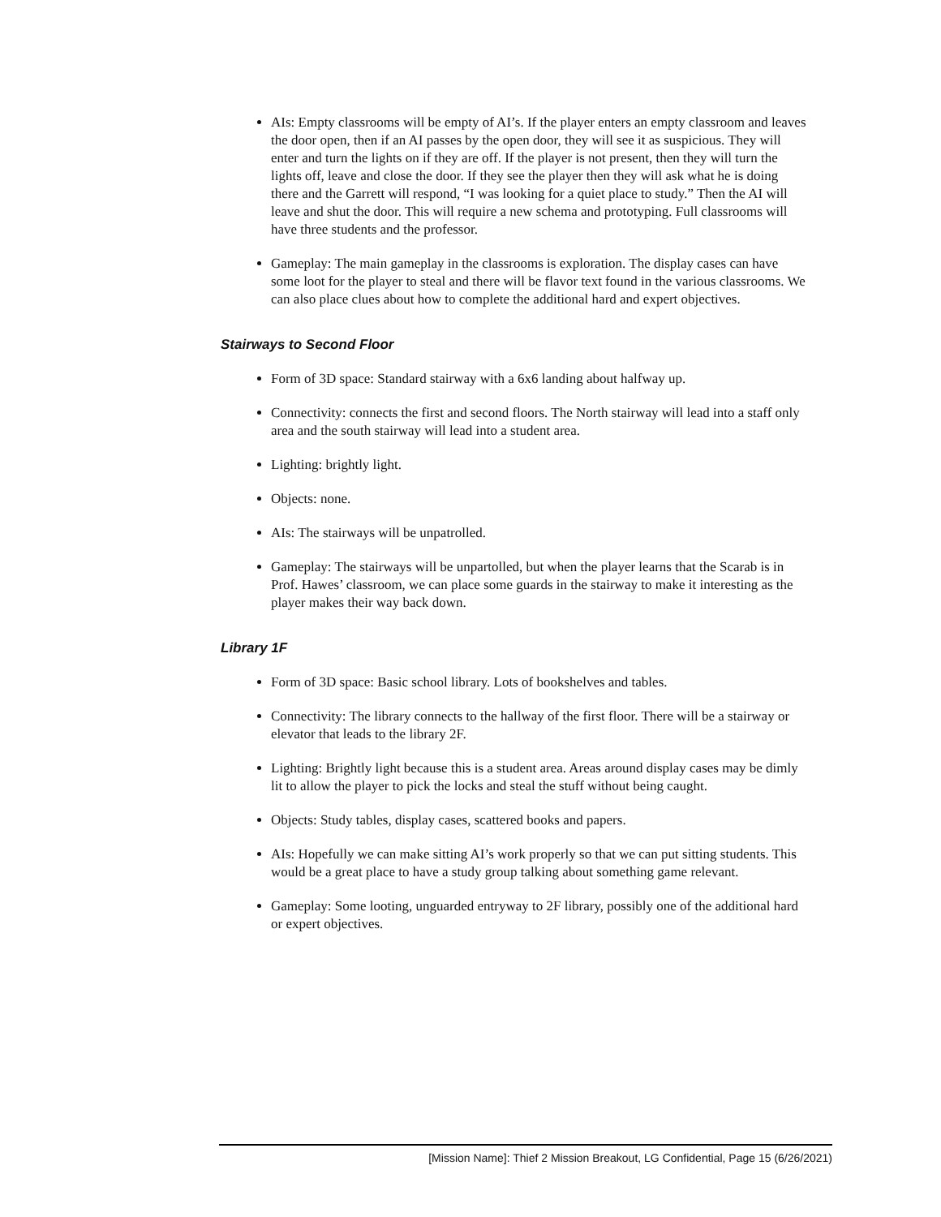AIs: Empty classrooms will be empty of AI’s. If the player enters an empty classroom and leaves the door open, then if an AI passes by the open door, they will see it as suspicious. They will enter and turn the lights on if they are off. If the player is not present, then they will turn the lights off, leave and close the door. If they see the player then they will ask what he is doing there and the Garrett will respond, “I was looking for a quiet place to study.” Then the AI will leave and shut the door. This will require a new schema and prototyping. Full classrooms will have three students and the professor.
Gameplay: The main gameplay in the classrooms is exploration. The display cases can have some loot for the player to steal and there will be flavor text found in the various classrooms. We can also place clues about how to complete the additional hard and expert objectives.
Stairways to Second Floor
Form of 3D space: Standard stairway with a 6x6 landing about halfway up.
Connectivity: connects the first and second floors. The North stairway will lead into a staff only area and the south stairway will lead into a student area.
Lighting: brightly light.
Objects: none.
AIs: The stairways will be unpatrolled.
Gameplay: The stairways will be unpartolled, but when the player learns that the Scarab is in Prof. Hawes’ classroom, we can place some guards in the stairway to make it interesting as the player makes their way back down.
Library 1F
Form of 3D space: Basic school library. Lots of bookshelves and tables.
Connectivity: The library connects to the hallway of the first floor. There will be a stairway or elevator that leads to the library 2F.
Lighting: Brightly light because this is a student area. Areas around display cases may be dimly lit to allow the player to pick the locks and steal the stuff without being caught.
Objects: Study tables, display cases, scattered books and papers.
AIs: Hopefully we can make sitting AI’s work properly so that we can put sitting students. This would be a great place to have a study group talking about something game relevant.
Gameplay: Some looting, unguarded entryway to 2F library, possibly one of the additional hard or expert objectives.
[Mission Name]: Thief 2 Mission Breakout, LG Confidential, Page 15 (6/26/2021)